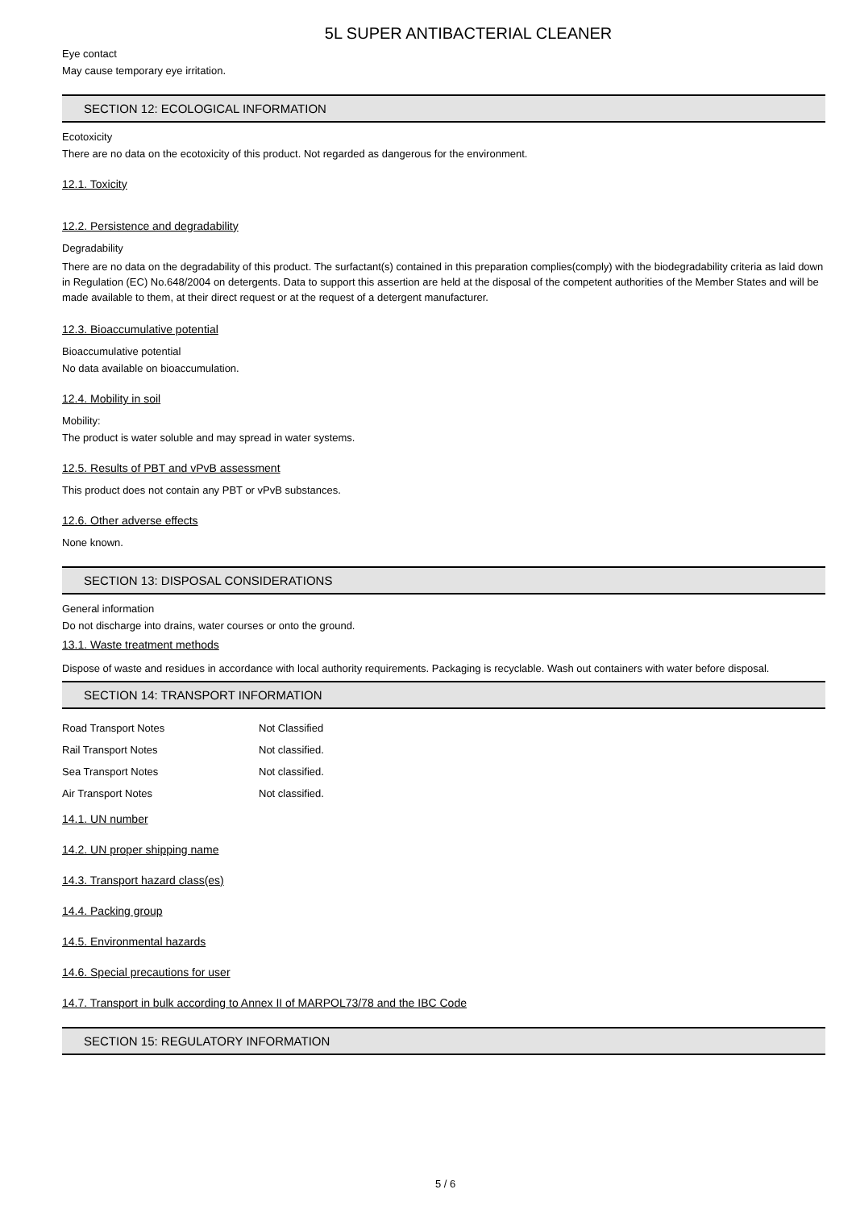5L SUPER ANTIBACTERIAL CLEANER
Eye contact
May cause temporary eye irritation.
SECTION 12: ECOLOGICAL INFORMATION
Ecotoxicity
There are no data on the ecotoxicity of this product. Not regarded as dangerous for the environment.
12.1. Toxicity
12.2. Persistence and degradability
Degradability
There are no data on the degradability of this product. The surfactant(s) contained in this preparation complies(comply) with the biodegradability criteria as laid down in Regulation (EC) No.648/2004 on detergents. Data to support this assertion are held at the disposal of the competent authorities of the Member States and will be made available to them, at their direct request or at the request of a detergent manufacturer.
12.3. Bioaccumulative potential
Bioaccumulative potential
No data available on bioaccumulation.
12.4. Mobility in soil
Mobility:
The product is water soluble and may spread in water systems.
12.5. Results of PBT and vPvB assessment
This product does not contain any PBT or vPvB substances.
12.6. Other adverse effects
None known.
SECTION 13: DISPOSAL CONSIDERATIONS
General information
Do not discharge into drains, water courses or onto the ground.
13.1. Waste treatment methods
Dispose of waste and residues in accordance with local authority requirements. Packaging is recyclable. Wash out containers with water before disposal.
SECTION 14: TRANSPORT INFORMATION
| Road Transport Notes | Not Classified |
| Rail Transport Notes | Not classified. |
| Sea Transport Notes | Not classified. |
| Air Transport Notes | Not classified. |
14.1. UN number
14.2. UN proper shipping name
14.3. Transport hazard class(es)
14.4. Packing group
14.5. Environmental hazards
14.6. Special precautions for user
14.7. Transport in bulk according to Annex II of MARPOL73/78 and the IBC Code
SECTION 15: REGULATORY INFORMATION
5 / 6